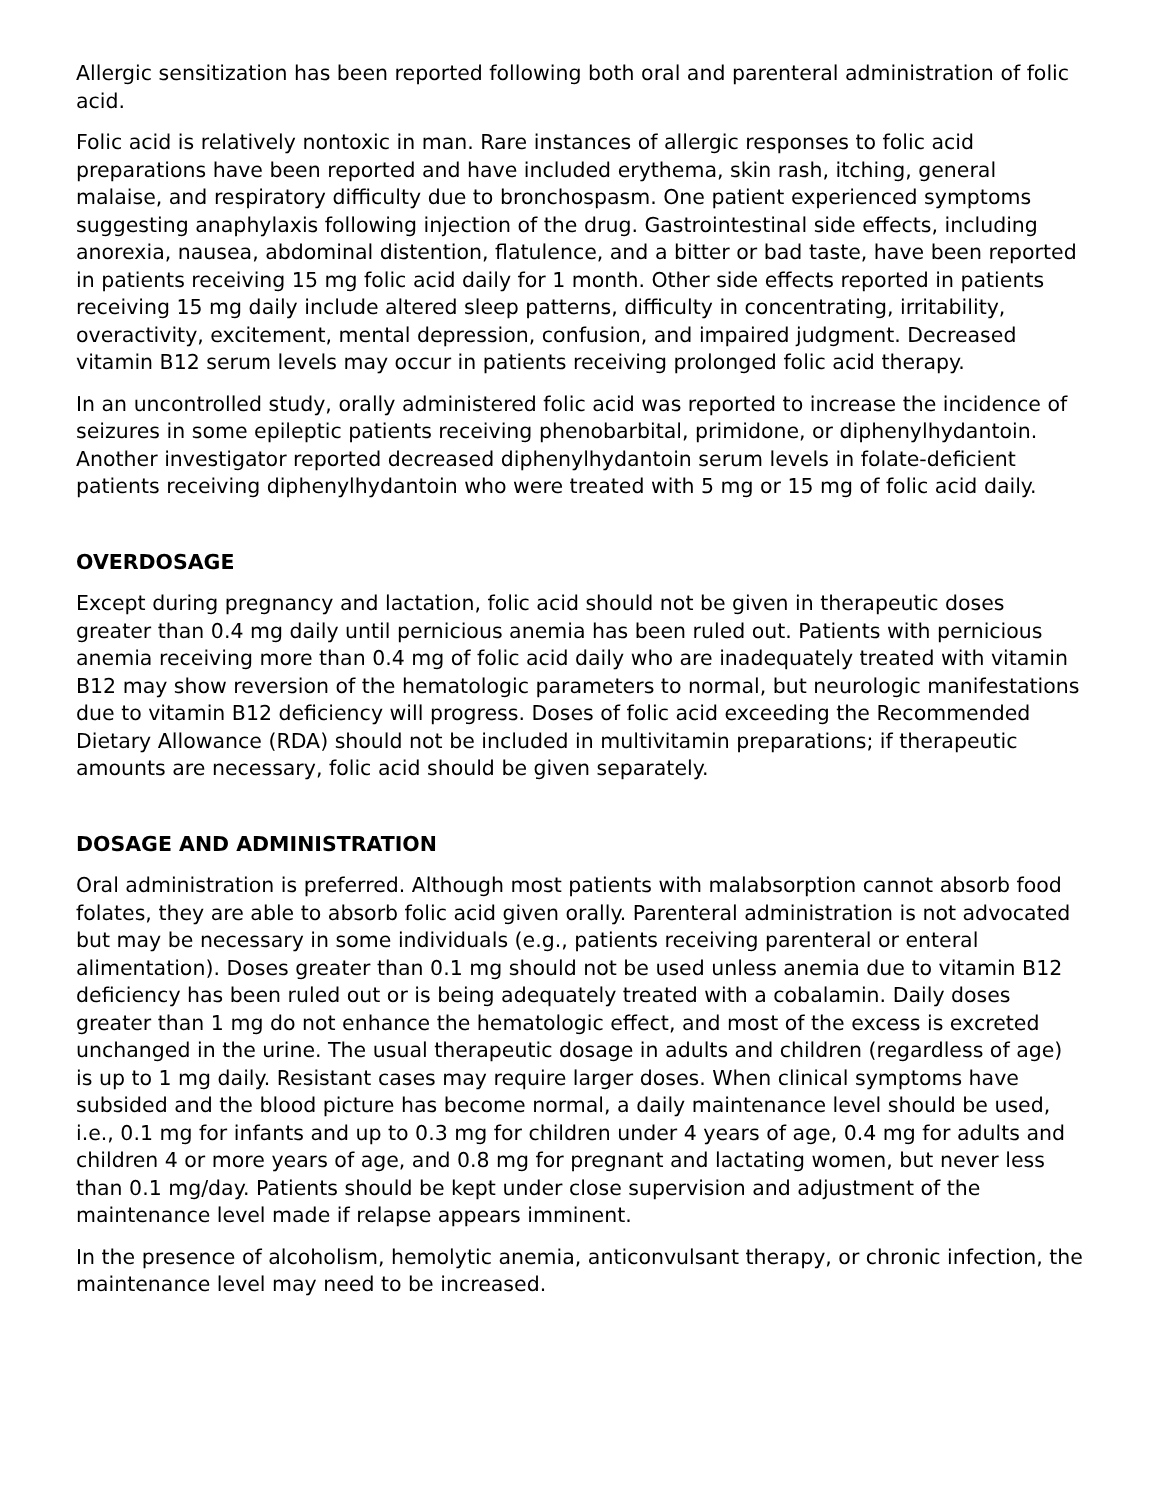Allergic sensitization has been reported following both oral and parenteral administration of folic acid.
Folic acid is relatively nontoxic in man. Rare instances of allergic responses to folic acid preparations have been reported and have included erythema, skin rash, itching, general malaise, and respiratory difficulty due to bronchospasm. One patient experienced symptoms suggesting anaphylaxis following injection of the drug. Gastrointestinal side effects, including anorexia, nausea, abdominal distention, flatulence, and a bitter or bad taste, have been reported in patients receiving 15 mg folic acid daily for 1 month. Other side effects reported in patients receiving 15 mg daily include altered sleep patterns, difficulty in concentrating, irritability, overactivity, excitement, mental depression, confusion, and impaired judgment. Decreased vitamin B12 serum levels may occur in patients receiving prolonged folic acid therapy.
In an uncontrolled study, orally administered folic acid was reported to increase the incidence of seizures in some epileptic patients receiving phenobarbital, primidone, or diphenylhydantoin. Another investigator reported decreased diphenylhydantoin serum levels in folate-deficient patients receiving diphenylhydantoin who were treated with 5 mg or 15 mg of folic acid daily.
OVERDOSAGE
Except during pregnancy and lactation, folic acid should not be given in therapeutic doses greater than 0.4 mg daily until pernicious anemia has been ruled out. Patients with pernicious anemia receiving more than 0.4 mg of folic acid daily who are inadequately treated with vitamin B12 may show reversion of the hematologic parameters to normal, but neurologic manifestations due to vitamin B12 deficiency will progress. Doses of folic acid exceeding the Recommended Dietary Allowance (RDA) should not be included in multivitamin preparations; if therapeutic amounts are necessary, folic acid should be given separately.
DOSAGE AND ADMINISTRATION
Oral administration is preferred. Although most patients with malabsorption cannot absorb food folates, they are able to absorb folic acid given orally. Parenteral administration is not advocated but may be necessary in some individuals (e.g., patients receiving parenteral or enteral alimentation). Doses greater than 0.1 mg should not be used unless anemia due to vitamin B12 deficiency has been ruled out or is being adequately treated with a cobalamin. Daily doses greater than 1 mg do not enhance the hematologic effect, and most of the excess is excreted unchanged in the urine. The usual therapeutic dosage in adults and children (regardless of age) is up to 1 mg daily. Resistant cases may require larger doses. When clinical symptoms have subsided and the blood picture has become normal, a daily maintenance level should be used, i.e., 0.1 mg for infants and up to 0.3 mg for children under 4 years of age, 0.4 mg for adults and children 4 or more years of age, and 0.8 mg for pregnant and lactating women, but never less than 0.1 mg/day. Patients should be kept under close supervision and adjustment of the maintenance level made if relapse appears imminent.
In the presence of alcoholism, hemolytic anemia, anticonvulsant therapy, or chronic infection, the maintenance level may need to be increased.